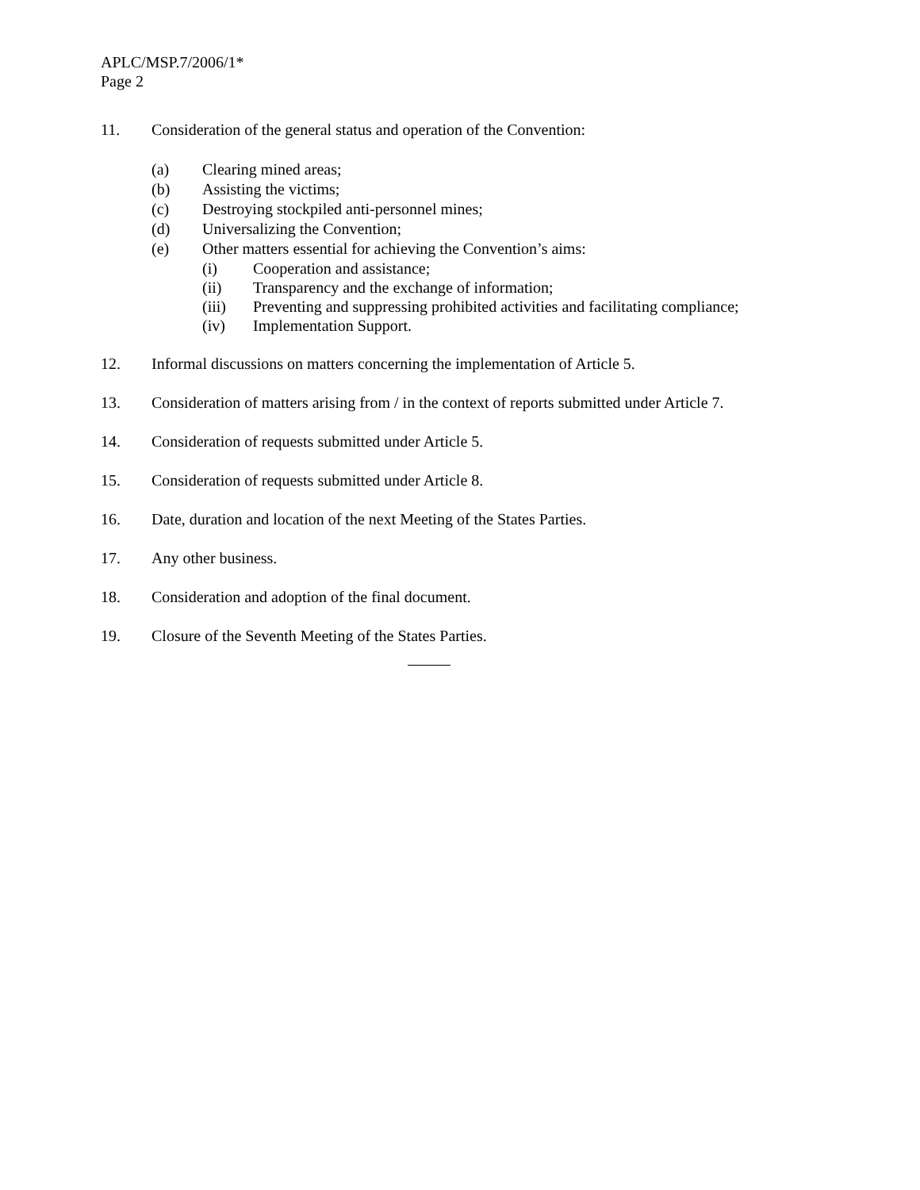APLC/MSP.7/2006/1*
Page 2
11. Consideration of the general status and operation of the Convention:
(a) Clearing mined areas;
(b) Assisting the victims;
(c) Destroying stockpiled anti-personnel mines;
(d) Universalizing the Convention;
(e) Other matters essential for achieving the Convention’s aims:
(i) Cooperation and assistance;
(ii) Transparency and the exchange of information;
(iii) Preventing and suppressing prohibited activities and facilitating compliance;
(iv) Implementation Support.
12. Informal discussions on matters concerning the implementation of Article 5.
13. Consideration of matters arising from / in the context of reports submitted under Article 7.
14. Consideration of requests submitted under Article 5.
15. Consideration of requests submitted under Article 8.
16. Date, duration and location of the next Meeting of the States Parties.
17. Any other business.
18. Consideration and adoption of the final document.
19. Closure of the Seventh Meeting of the States Parties.